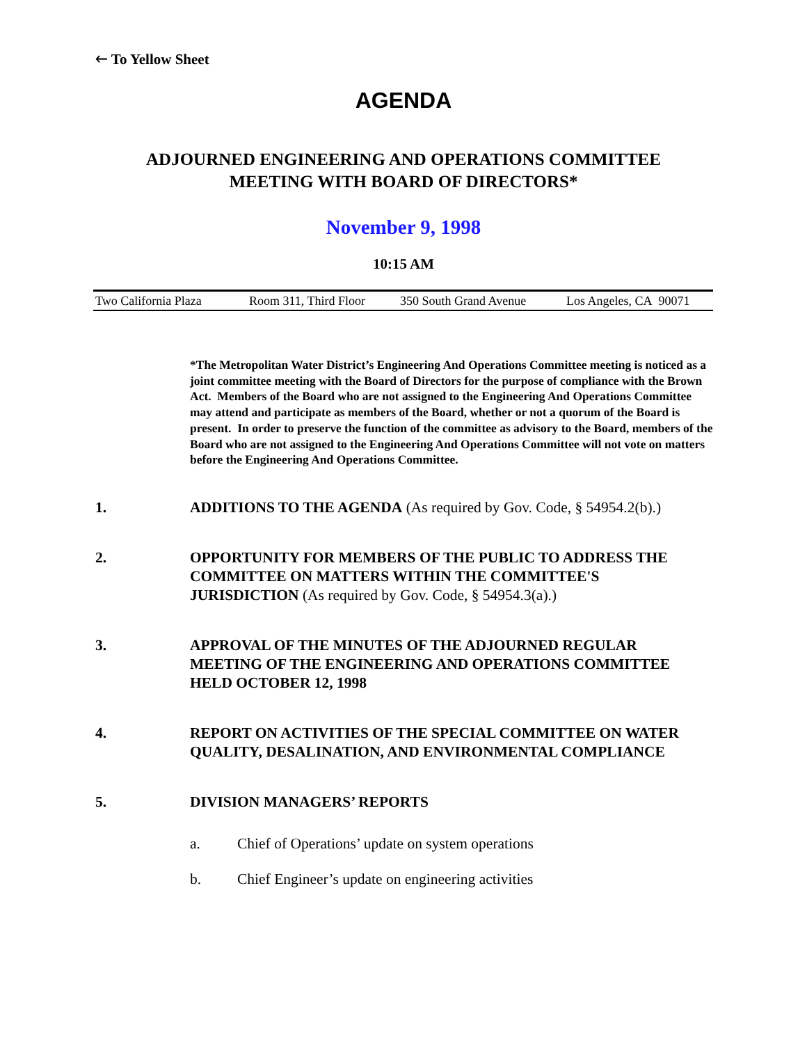🡐 To Yellow Sheet
AGENDA
ADJOURNED ENGINEERING AND OPERATIONS COMMITTEE
MEETING WITH BOARD OF DIRECTORS*
November 9, 1998
10:15 AM
Two California Plaza Room 311, Third Floor 350 South Grand Avenue Los Angeles, CA 90071
*The Metropolitan Water District’s Engineering And Operations Committee meeting is noticed as a joint committee meeting with the Board of Directors for the purpose of compliance with the Brown Act. Members of the Board who are not assigned to the Engineering And Operations Committee may attend and participate as members of the Board, whether or not a quorum of the Board is present. In order to preserve the function of the committee as advisory to the Board, members of the Board who are not assigned to the Engineering And Operations Committee will not vote on matters before the Engineering And Operations Committee.
1. ADDITIONS TO THE AGENDA (As required by Gov. Code, § 54954.2(b).)
2. OPPORTUNITY FOR MEMBERS OF THE PUBLIC TO ADDRESS THE COMMITTEE ON MATTERS WITHIN THE COMMITTEE'S JURISDICTION (As required by Gov. Code, § 54954.3(a).)
3. APPROVAL OF THE MINUTES OF THE ADJOURNED REGULAR MEETING OF THE ENGINEERING AND OPERATIONS COMMITTEE HELD OCTOBER 12, 1998
4. REPORT ON ACTIVITIES OF THE SPECIAL COMMITTEE ON WATER QUALITY, DESALINATION, AND ENVIRONMENTAL COMPLIANCE
5. DIVISION MANAGERS’ REPORTS
a. Chief of Operations’ update on system operations
b. Chief Engineer’s update on engineering activities